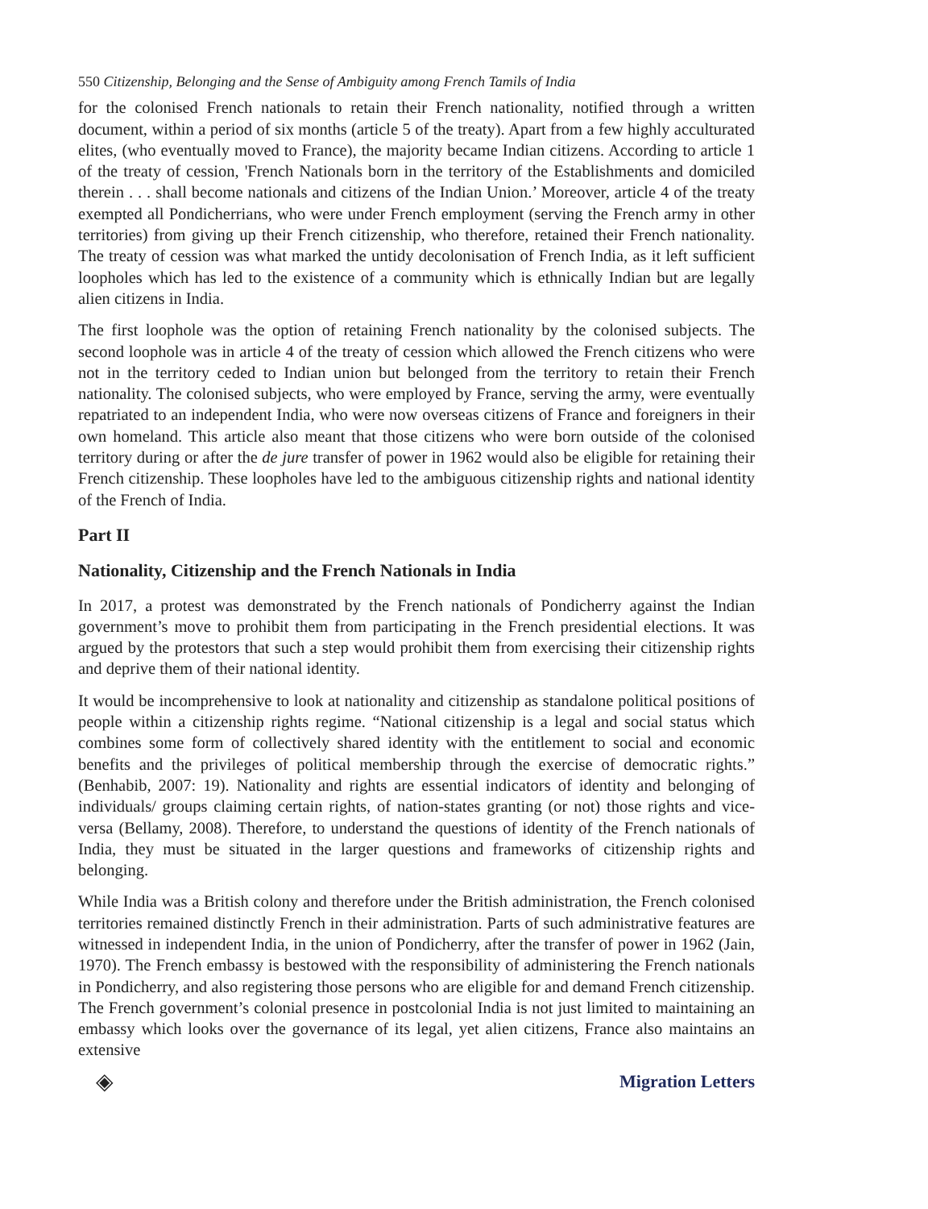550 Citizenship, Belonging and the Sense of Ambiguity among French Tamils of India
for the colonised French nationals to retain their French nationality, notified through a written document, within a period of six months (article 5 of the treaty). Apart from a few highly acculturated elites, (who eventually moved to France), the majority became Indian citizens. According to article 1 of the treaty of cession, 'French Nationals born in the territory of the Establishments and domiciled therein . . . shall become nationals and citizens of the Indian Union.’ Moreover, article 4 of the treaty exempted all Pondicherrians, who were under French employment (serving the French army in other territories) from giving up their French citizenship, who therefore, retained their French nationality. The treaty of cession was what marked the untidy decolonisation of French India, as it left sufficient loopholes which has led to the existence of a community which is ethnically Indian but are legally alien citizens in India.
The first loophole was the option of retaining French nationality by the colonised subjects. The second loophole was in article 4 of the treaty of cession which allowed the French citizens who were not in the territory ceded to Indian union but belonged from the territory to retain their French nationality. The colonised subjects, who were employed by France, serving the army, were eventually repatriated to an independent India, who were now overseas citizens of France and foreigners in their own homeland. This article also meant that those citizens who were born outside of the colonised territory during or after the de jure transfer of power in 1962 would also be eligible for retaining their French citizenship. These loopholes have led to the ambiguous citizenship rights and national identity of the French of India.
Part II
Nationality, Citizenship and the French Nationals in India
In 2017, a protest was demonstrated by the French nationals of Pondicherry against the Indian government’s move to prohibit them from participating in the French presidential elections. It was argued by the protestors that such a step would prohibit them from exercising their citizenship rights and deprive them of their national identity.
It would be incomprehensive to look at nationality and citizenship as standalone political positions of people within a citizenship rights regime. “National citizenship is a legal and social status which combines some form of collectively shared identity with the entitlement to social and economic benefits and the privileges of political membership through the exercise of democratic rights.” (Benhabib, 2007: 19). Nationality and rights are essential indicators of identity and belonging of individuals/ groups claiming certain rights, of nation-states granting (or not) those rights and vice-versa (Bellamy, 2008). Therefore, to understand the questions of identity of the French nationals of India, they must be situated in the larger questions and frameworks of citizenship rights and belonging.
While India was a British colony and therefore under the British administration, the French colonised territories remained distinctly French in their administration. Parts of such administrative features are witnessed in independent India, in the union of Pondicherry, after the transfer of power in 1962 (Jain, 1970). The French embassy is bestowed with the responsibility of administering the French nationals in Pondicherry, and also registering those persons who are eligible for and demand French citizenship. The French government’s colonial presence in postcolonial India is not just limited to maintaining an embassy which looks over the governance of its legal, yet alien citizens, France also maintains an extensive
◈ Migration Letters